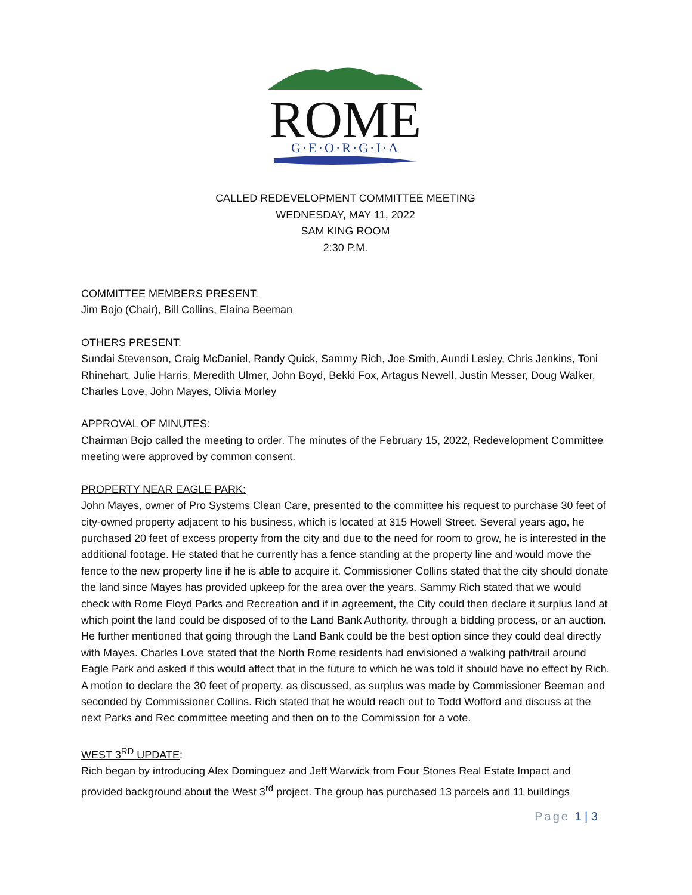ROME
G·E·O·R·G·I·A
CALLED REDEVELOPMENT COMMITTEE MEETING
WEDNESDAY, MAY 11, 2022
SAM KING ROOM
2:30 P.M.
COMMITTEE MEMBERS PRESENT:
Jim Bojo (Chair), Bill Collins, Elaina Beeman
OTHERS PRESENT:
Sundai Stevenson, Craig McDaniel, Randy Quick, Sammy Rich, Joe Smith, Aundi Lesley, Chris Jenkins, Toni Rhinehart, Julie Harris, Meredith Ulmer, John Boyd, Bekki Fox, Artagus Newell, Justin Messer, Doug Walker, Charles Love, John Mayes, Olivia Morley
APPROVAL OF MINUTES:
Chairman Bojo called the meeting to order. The minutes of the February 15, 2022, Redevelopment Committee meeting were approved by common consent.
PROPERTY NEAR EAGLE PARK:
John Mayes, owner of Pro Systems Clean Care, presented to the committee his request to purchase 30 feet of city-owned property adjacent to his business, which is located at 315 Howell Street. Several years ago, he purchased 20 feet of excess property from the city and due to the need for room to grow, he is interested in the additional footage. He stated that he currently has a fence standing at the property line and would move the fence to the new property line if he is able to acquire it. Commissioner Collins stated that the city should donate the land since Mayes has provided upkeep for the area over the years. Sammy Rich stated that we would check with Rome Floyd Parks and Recreation and if in agreement, the City could then declare it surplus land at which point the land could be disposed of to the Land Bank Authority, through a bidding process, or an auction. He further mentioned that going through the Land Bank could be the best option since they could deal directly with Mayes. Charles Love stated that the North Rome residents had envisioned a walking path/trail around Eagle Park and asked if this would affect that in the future to which he was told it should have no effect by Rich. A motion to declare the 30 feet of property, as discussed, as surplus was made by Commissioner Beeman and seconded by Commissioner Collins. Rich stated that he would reach out to Todd Wofford and discuss at the next Parks and Rec committee meeting and then on to the Commission for a vote.
WEST 3<sup>RD</sup> UPDATE:
Rich began by introducing Alex Dominguez and Jeff Warwick from Four Stones Real Estate Impact and provided background about the West 3<sup>rd</sup> project. The group has purchased 13 parcels and 11 buildings
Page 1 | 3